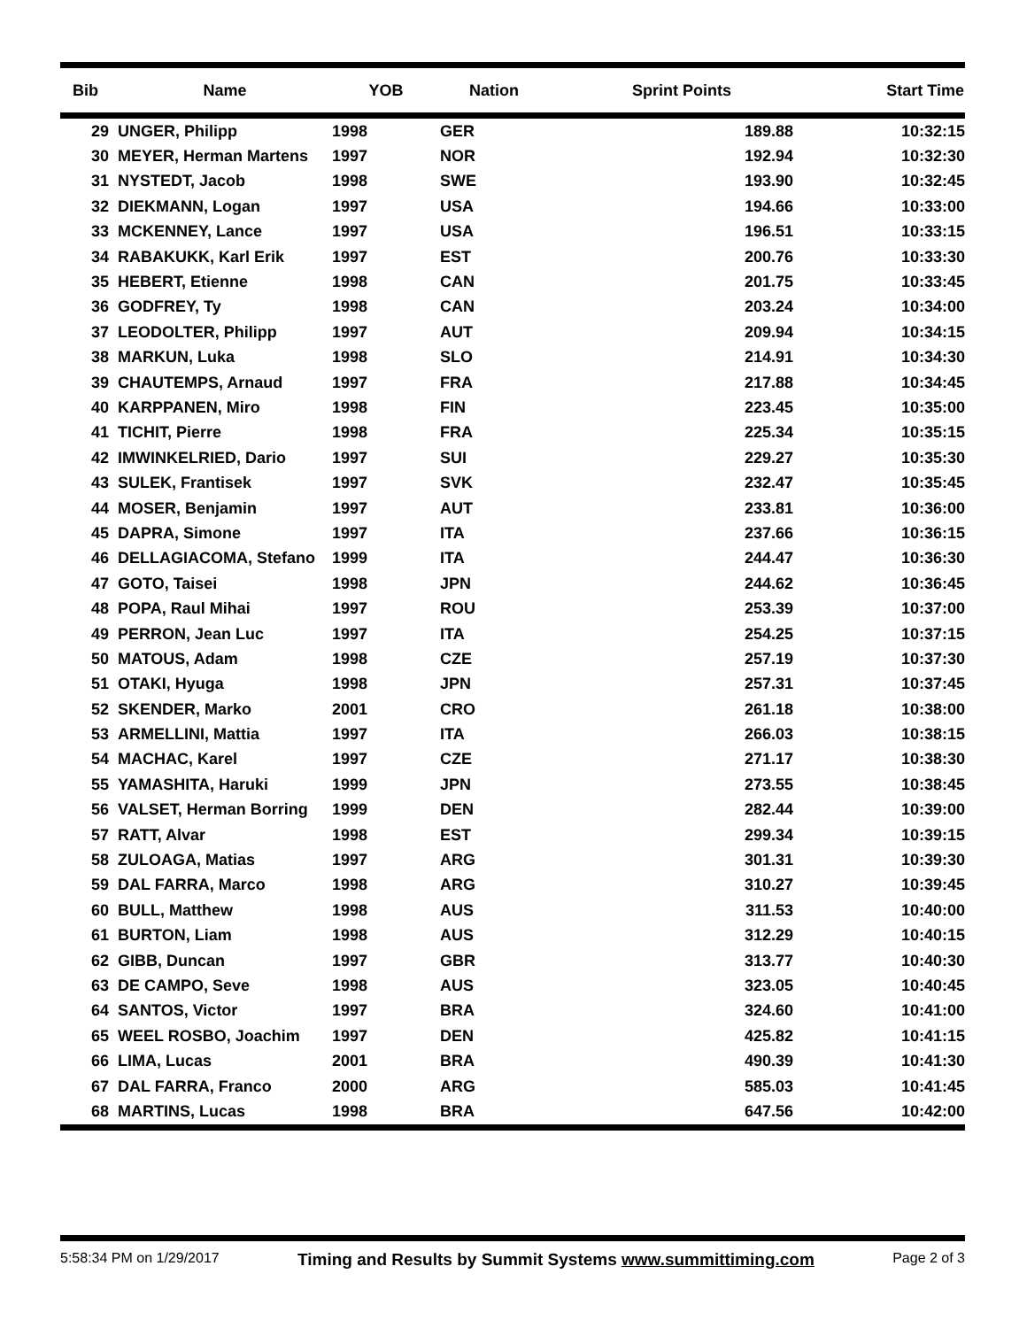| Bib | Name | YOB | Nation | Sprint Points | Start Time |
| --- | --- | --- | --- | --- | --- |
| 29 | UNGER, Philipp | 1998 | GER | 189.88 | 10:32:15 |
| 30 | MEYER, Herman Martens | 1997 | NOR | 192.94 | 10:32:30 |
| 31 | NYSTEDT, Jacob | 1998 | SWE | 193.90 | 10:32:45 |
| 32 | DIEKMANN, Logan | 1997 | USA | 194.66 | 10:33:00 |
| 33 | MCKENNEY, Lance | 1997 | USA | 196.51 | 10:33:15 |
| 34 | RABAKUKK, Karl Erik | 1997 | EST | 200.76 | 10:33:30 |
| 35 | HEBERT, Etienne | 1998 | CAN | 201.75 | 10:33:45 |
| 36 | GODFREY, Ty | 1998 | CAN | 203.24 | 10:34:00 |
| 37 | LEODOLTER, Philipp | 1997 | AUT | 209.94 | 10:34:15 |
| 38 | MARKUN, Luka | 1998 | SLO | 214.91 | 10:34:30 |
| 39 | CHAUTEMPS, Arnaud | 1997 | FRA | 217.88 | 10:34:45 |
| 40 | KARPPANEN, Miro | 1998 | FIN | 223.45 | 10:35:00 |
| 41 | TICHIT, Pierre | 1998 | FRA | 225.34 | 10:35:15 |
| 42 | IMWINKELRIED, Dario | 1997 | SUI | 229.27 | 10:35:30 |
| 43 | SULEK, Frantisek | 1997 | SVK | 232.47 | 10:35:45 |
| 44 | MOSER, Benjamin | 1997 | AUT | 233.81 | 10:36:00 |
| 45 | DAPRA, Simone | 1997 | ITA | 237.66 | 10:36:15 |
| 46 | DELLAGIACOMA, Stefano | 1999 | ITA | 244.47 | 10:36:30 |
| 47 | GOTO, Taisei | 1998 | JPN | 244.62 | 10:36:45 |
| 48 | POPA, Raul Mihai | 1997 | ROU | 253.39 | 10:37:00 |
| 49 | PERRON, Jean Luc | 1997 | ITA | 254.25 | 10:37:15 |
| 50 | MATOUS, Adam | 1998 | CZE | 257.19 | 10:37:30 |
| 51 | OTAKI, Hyuga | 1998 | JPN | 257.31 | 10:37:45 |
| 52 | SKENDER, Marko | 2001 | CRO | 261.18 | 10:38:00 |
| 53 | ARMELLINI, Mattia | 1997 | ITA | 266.03 | 10:38:15 |
| 54 | MACHAC, Karel | 1997 | CZE | 271.17 | 10:38:30 |
| 55 | YAMASHITA, Haruki | 1999 | JPN | 273.55 | 10:38:45 |
| 56 | VALSET, Herman Borring | 1999 | DEN | 282.44 | 10:39:00 |
| 57 | RATT, Alvar | 1998 | EST | 299.34 | 10:39:15 |
| 58 | ZULOAGA, Matias | 1997 | ARG | 301.31 | 10:39:30 |
| 59 | DAL FARRA, Marco | 1998 | ARG | 310.27 | 10:39:45 |
| 60 | BULL, Matthew | 1998 | AUS | 311.53 | 10:40:00 |
| 61 | BURTON, Liam | 1998 | AUS | 312.29 | 10:40:15 |
| 62 | GIBB, Duncan | 1997 | GBR | 313.77 | 10:40:30 |
| 63 | DE CAMPO, Seve | 1998 | AUS | 323.05 | 10:40:45 |
| 64 | SANTOS, Victor | 1997 | BRA | 324.60 | 10:41:00 |
| 65 | WEEL ROSBO, Joachim | 1997 | DEN | 425.82 | 10:41:15 |
| 66 | LIMA, Lucas | 2001 | BRA | 490.39 | 10:41:30 |
| 67 | DAL FARRA, Franco | 2000 | ARG | 585.03 | 10:41:45 |
| 68 | MARTINS, Lucas | 1998 | BRA | 647.56 | 10:42:00 |
5:58:34 PM on 1/29/2017 Timing and Results by Summit Systems www.summittiming.com Page 2 of 3